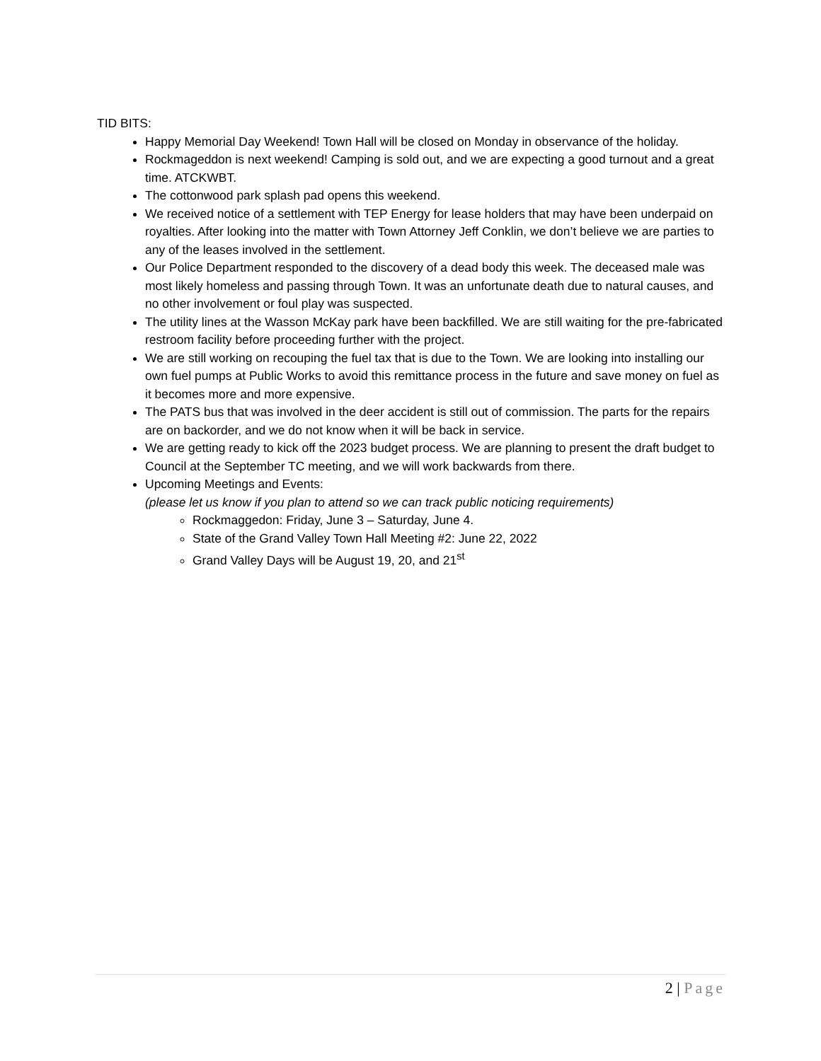TID BITS:
Happy Memorial Day Weekend! Town Hall will be closed on Monday in observance of the holiday.
Rockmageddon is next weekend! Camping is sold out, and we are expecting a good turnout and a great time. ATCKWBT.
The cottonwood park splash pad opens this weekend.
We received notice of a settlement with TEP Energy for lease holders that may have been underpaid on royalties. After looking into the matter with Town Attorney Jeff Conklin, we don’t believe we are parties to any of the leases involved in the settlement.
Our Police Department responded to the discovery of a dead body this week. The deceased male was most likely homeless and passing through Town. It was an unfortunate death due to natural causes, and no other involvement or foul play was suspected.
The utility lines at the Wasson McKay park have been backfilled. We are still waiting for the pre-fabricated restroom facility before proceeding further with the project.
We are still working on recouping the fuel tax that is due to the Town. We are looking into installing our own fuel pumps at Public Works to avoid this remittance process in the future and save money on fuel as it becomes more and more expensive.
The PATS bus that was involved in the deer accident is still out of commission. The parts for the repairs are on backorder, and we do not know when it will be back in service.
We are getting ready to kick off the 2023 budget process. We are planning to present the draft budget to Council at the September TC meeting, and we will work backwards from there.
Upcoming Meetings and Events:
(please let us know if you plan to attend so we can track public noticing requirements)
Rockmaggedon: Friday, June 3 – Saturday, June 4.
State of the Grand Valley Town Hall Meeting #2: June 22, 2022
Grand Valley Days will be August 19, 20, and 21<sup>st</sup>
2 | Page